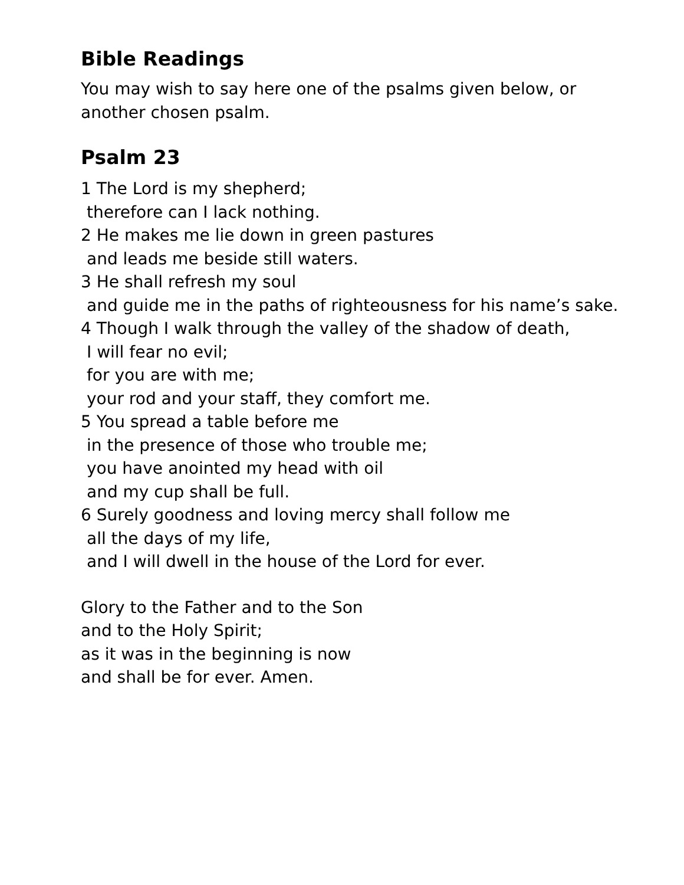Bible Readings
You may wish to say here one of the psalms given below, or another chosen psalm.
Psalm 23
1 The Lord is my shepherd;
therefore can I lack nothing.
2 He makes me lie down in green pastures
and leads me beside still waters.
3 He shall refresh my soul
and guide me in the paths of righteousness for his name’s sake.
4 Though I walk through the valley of the shadow of death,
I will fear no evil;
for you are with me;
your rod and your staff, they comfort me.
5 You spread a table before me
in the presence of those who trouble me;
you have anointed my head with oil
and my cup shall be full.
6 Surely goodness and loving mercy shall follow me
all the days of my life,
and I will dwell in the house of the Lord for ever.
Glory to the Father and to the Son
and to the Holy Spirit;
as it was in the beginning is now
and shall be for ever. Amen.